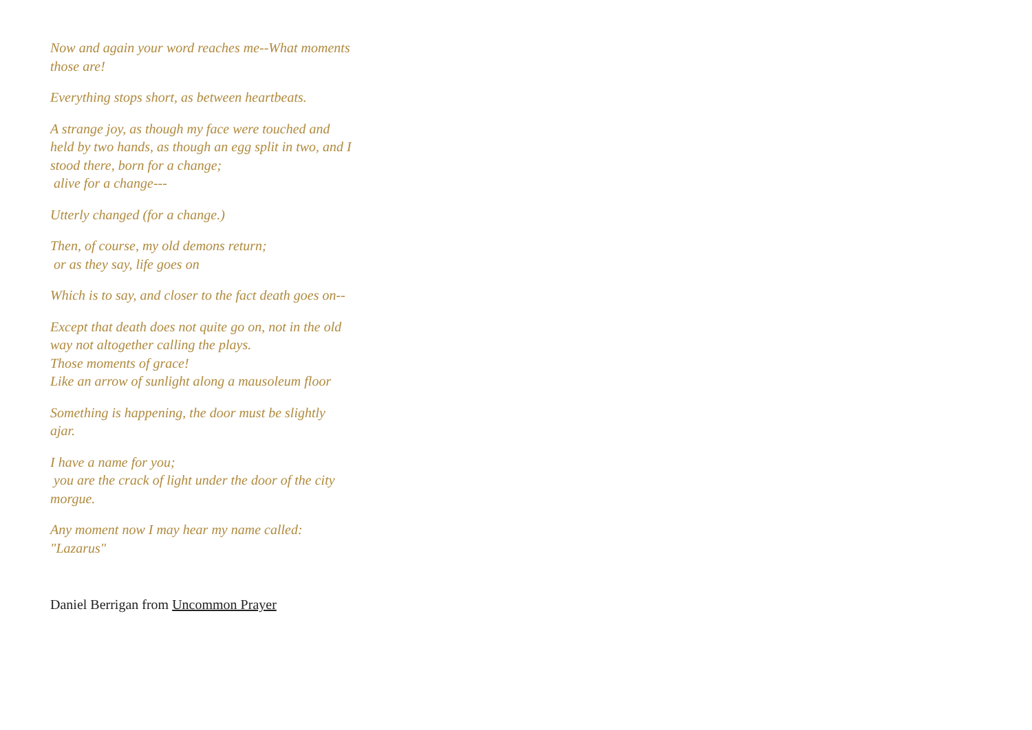Now and again your word reaches me--What moments those are!
Everything stops short, as between heartbeats.
A strange joy, as though my face were touched and held by two hands, as though an egg split in two, and I stood there, born for a change;
alive for a change---
Utterly changed (for a change.)
Then, of course, my old demons return;
or as they say, life goes on
Which is to say, and closer to the fact death goes on--
Except that death does not quite go on, not in the old way not altogether calling the plays.
Those moments of grace!
Like an arrow of sunlight along a mausoleum floor
Something is happening, the door must be slightly ajar.
I have a name for you;
you are the crack of light under the door of the city morgue.
Any moment now I may hear my name called:
"Lazarus"
Daniel Berrigan from Uncommon Prayer